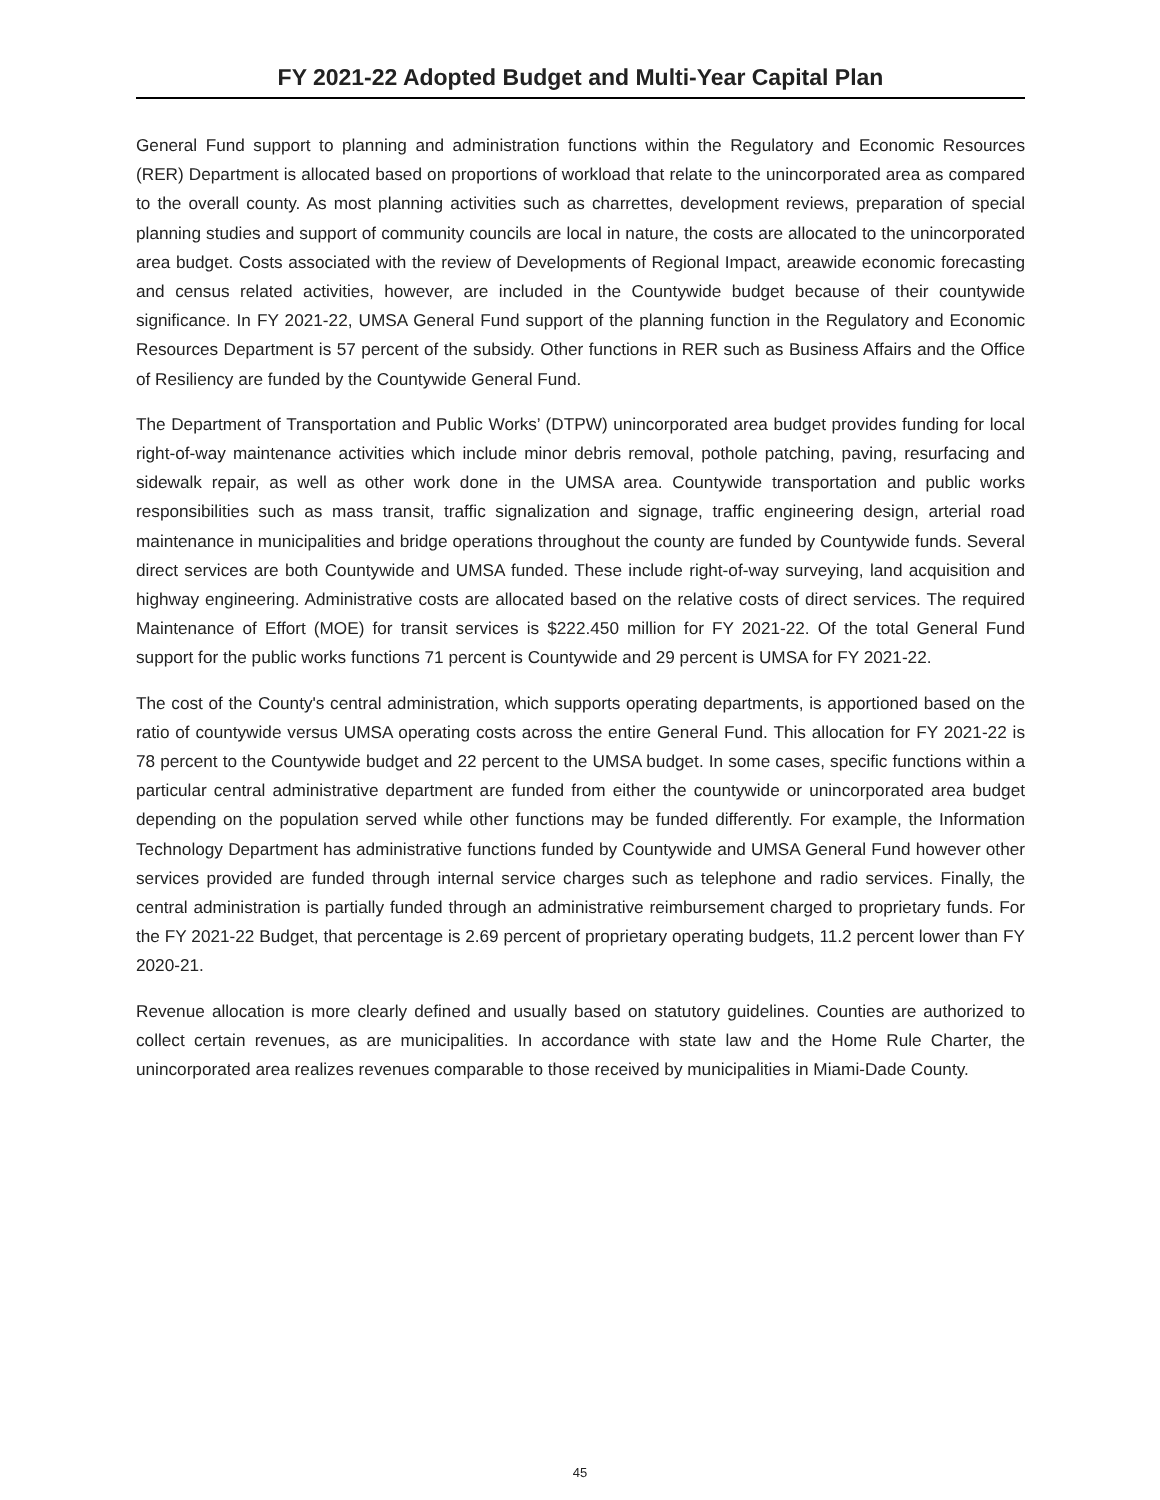FY 2021-22 Adopted Budget and Multi-Year Capital Plan
General Fund support to planning and administration functions within the Regulatory and Economic Resources (RER) Department is allocated based on proportions of workload that relate to the unincorporated area as compared to the overall county. As most planning activities such as charrettes, development reviews, preparation of special planning studies and support of community councils are local in nature, the costs are allocated to the unincorporated area budget. Costs associated with the review of Developments of Regional Impact, areawide economic forecasting and census related activities, however, are included in the Countywide budget because of their countywide significance. In FY 2021-22, UMSA General Fund support of the planning function in the Regulatory and Economic Resources Department is 57 percent of the subsidy. Other functions in RER such as Business Affairs and the Office of Resiliency are funded by the Countywide General Fund.
The Department of Transportation and Public Works’ (DTPW) unincorporated area budget provides funding for local right-of-way maintenance activities which include minor debris removal, pothole patching, paving, resurfacing and sidewalk repair, as well as other work done in the UMSA area. Countywide transportation and public works responsibilities such as mass transit, traffic signalization and signage, traffic engineering design, arterial road maintenance in municipalities and bridge operations throughout the county are funded by Countywide funds. Several direct services are both Countywide and UMSA funded. These include right-of-way surveying, land acquisition and highway engineering. Administrative costs are allocated based on the relative costs of direct services. The required Maintenance of Effort (MOE) for transit services is $222.450 million for FY 2021-22. Of the total General Fund support for the public works functions 71 percent is Countywide and 29 percent is UMSA for FY 2021-22.
The cost of the County's central administration, which supports operating departments, is apportioned based on the ratio of countywide versus UMSA operating costs across the entire General Fund. This allocation for FY 2021-22 is 78 percent to the Countywide budget and 22 percent to the UMSA budget. In some cases, specific functions within a particular central administrative department are funded from either the countywide or unincorporated area budget depending on the population served while other functions may be funded differently. For example, the Information Technology Department has administrative functions funded by Countywide and UMSA General Fund however other services provided are funded through internal service charges such as telephone and radio services. Finally, the central administration is partially funded through an administrative reimbursement charged to proprietary funds. For the FY 2021-22 Budget, that percentage is 2.69 percent of proprietary operating budgets, 11.2 percent lower than FY 2020-21.
Revenue allocation is more clearly defined and usually based on statutory guidelines. Counties are authorized to collect certain revenues, as are municipalities. In accordance with state law and the Home Rule Charter, the unincorporated area realizes revenues comparable to those received by municipalities in Miami-Dade County.
45